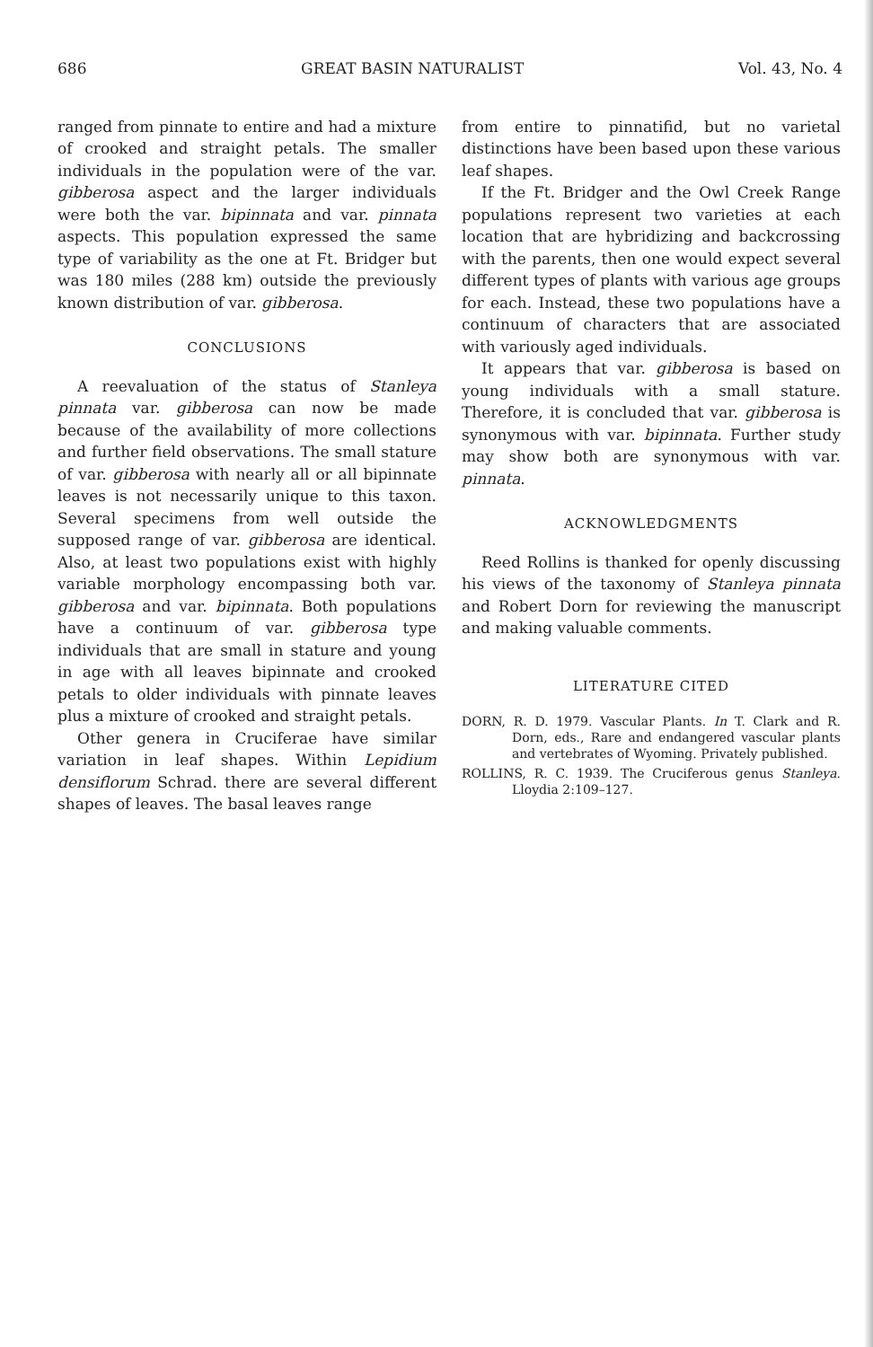686 GREAT BASIN NATURALIST Vol. 43, No. 4
ranged from pinnate to entire and had a mixture of crooked and straight petals. The smaller individuals in the population were of the var. gibberosa aspect and the larger individuals were both the var. bipinnata and var. pinnata aspects. This population expressed the same type of variability as the one at Ft. Bridger but was 180 miles (288 km) outside the previously known distribution of var. gibberosa.
CONCLUSIONS
A reevaluation of the status of Stanleya pinnata var. gibberosa can now be made because of the availability of more collections and further field observations. The small stature of var. gibberosa with nearly all or all bipinnate leaves is not necessarily unique to this taxon. Several specimens from well outside the supposed range of var. gibberosa are identical. Also, at least two populations exist with highly variable morphology encompassing both var. gibberosa and var. bipinnata. Both populations have a continuum of var. gibberosa type individuals that are small in stature and young in age with all leaves bipinnate and crooked petals to older individuals with pinnate leaves plus a mixture of crooked and straight petals.
Other genera in Cruciferae have similar variation in leaf shapes. Within Lepidium densiflorum Schrad. there are several different shapes of leaves. The basal leaves range
from entire to pinnatifid, but no varietal distinctions have been based upon these various leaf shapes.
If the Ft. Bridger and the Owl Creek Range populations represent two varieties at each location that are hybridizing and backcrossing with the parents, then one would expect several different types of plants with various age groups for each. Instead, these two populations have a continuum of characters that are associated with variously aged individuals.
It appears that var. gibberosa is based on young individuals with a small stature. Therefore, it is concluded that var. gibberosa is synonymous with var. bipinnata. Further study may show both are synonymous with var. pinnata.
ACKNOWLEDGMENTS
Reed Rollins is thanked for openly discussing his views of the taxonomy of Stanleya pinnata and Robert Dorn for reviewing the manuscript and making valuable comments.
LITERATURE CITED
DORN, R. D. 1979. Vascular Plants. In T. Clark and R. Dorn, eds., Rare and endangered vascular plants and vertebrates of Wyoming. Privately published.
ROLLINS, R. C. 1939. The Cruciferous genus Stanleya. Lloydia 2:109–127.